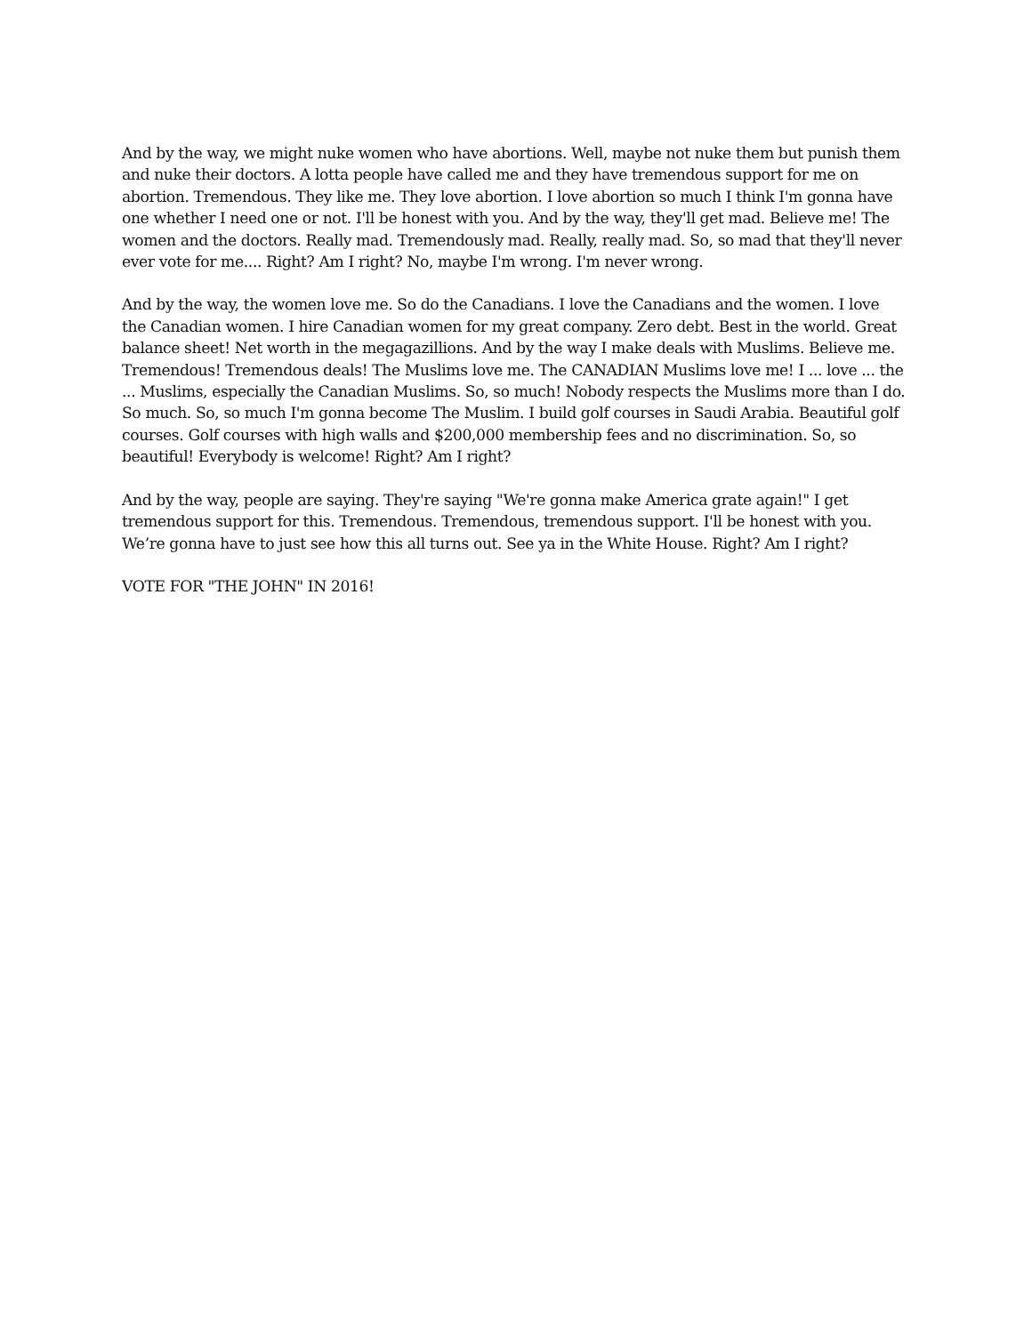And by the way, we might nuke women who have abortions. Well, maybe not nuke them but punish them and nuke their doctors. A lotta people have called me and they have tremendous support for me on abortion. Tremendous. They like me. They love abortion. I love abortion so much I think I'm gonna have one whether I need one or not. I'll be honest with you. And by the way, they'll get mad. Believe me! The women and the doctors. Really mad. Tremendously mad. Really, really mad. So, so mad that they'll never ever vote for me.... Right? Am I right? No, maybe I'm wrong. I'm never wrong.
And by the way, the women love me. So do the Canadians. I love the Canadians and the women. I love the Canadian women. I hire Canadian women for my great company. Zero debt. Best in the world. Great balance sheet! Net worth in the megagazillions. And by the way I make deals with Muslims. Believe me. Tremendous! Tremendous deals! The Muslims love me. The CANADIAN Muslims love me! I ... love ... the ... Muslims, especially the Canadian Muslims. So, so much! Nobody respects the Muslims more than I do. So much. So, so much I'm gonna become The Muslim. I build golf courses in Saudi Arabia. Beautiful golf courses. Golf courses with high walls and $200,000 membership fees and no discrimination. So, so beautiful! Everybody is welcome! Right? Am I right?
And by the way, people are saying. They're saying "We're gonna make America grate again!" I get tremendous support for this. Tremendous. Tremendous, tremendous support. I'll be honest with you. We’re gonna have to just see how this all turns out. See ya in the White House. Right? Am I right?
VOTE FOR "THE JOHN" IN 2016!